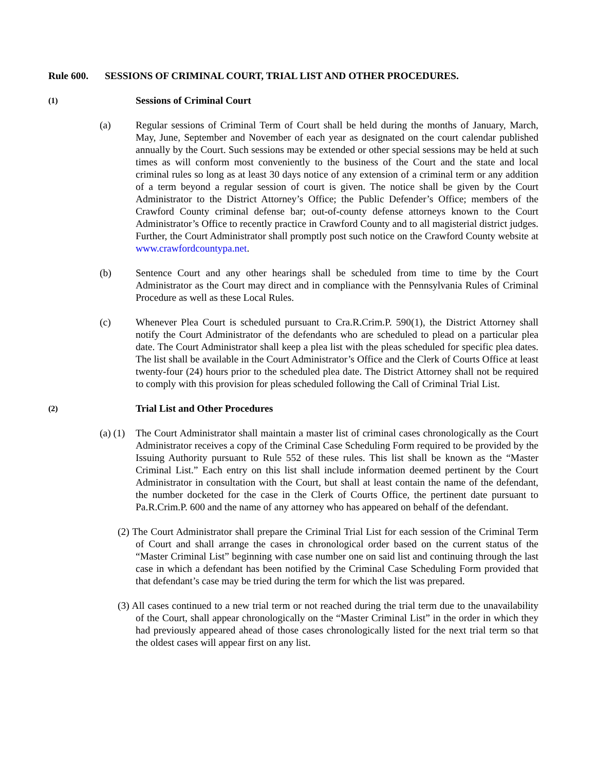Rule 600. SESSIONS OF CRIMINAL COURT, TRIAL LIST AND OTHER PROCEDURES.
(1)
Sessions of Criminal Court
(a) Regular sessions of Criminal Term of Court shall be held during the months of January, March, May, June, September and November of each year as designated on the court calendar published annually by the Court. Such sessions may be extended or other special sessions may be held at such times as will conform most conveniently to the business of the Court and the state and local criminal rules so long as at least 30 days notice of any extension of a criminal term or any addition of a term beyond a regular session of court is given. The notice shall be given by the Court Administrator to the District Attorney’s Office; the Public Defender’s Office; members of the Crawford County criminal defense bar; out-of-county defense attorneys known to the Court Administrator’s Office to recently practice in Crawford County and to all magisterial district judges. Further, the Court Administrator shall promptly post such notice on the Crawford County website at www.crawfordcountypa.net.
(b) Sentence Court and any other hearings shall be scheduled from time to time by the Court Administrator as the Court may direct and in compliance with the Pennsylvania Rules of Criminal Procedure as well as these Local Rules.
(c) Whenever Plea Court is scheduled pursuant to Cra.R.Crim.P. 590(1), the District Attorney shall notify the Court Administrator of the defendants who are scheduled to plead on a particular plea date. The Court Administrator shall keep a plea list with the pleas scheduled for specific plea dates. The list shall be available in the Court Administrator’s Office and the Clerk of Courts Office at least twenty-four (24) hours prior to the scheduled plea date. The District Attorney shall not be required to comply with this provision for pleas scheduled following the Call of Criminal Trial List.
(2)
Trial List and Other Procedures
(a) (1)
The Court Administrator shall maintain a master list of criminal cases chronologically as the Court Administrator receives a copy of the Criminal Case Scheduling Form required to be provided by the Issuing Authority pursuant to Rule 552 of these rules. This list shall be known as the “Master Criminal List.” Each entry on this list shall include information deemed pertinent by the Court Administrator in consultation with the Court, but shall at least contain the name of the defendant, the number docketed for the case in the Clerk of Courts Office, the pertinent date pursuant to Pa.R.Crim.P. 600 and the name of any attorney who has appeared on behalf of the defendant.
(2) The Court Administrator shall prepare the Criminal Trial List for each session of the Criminal Term of Court and shall arrange the cases in chronological order based on the current status of the “Master Criminal List” beginning with case number one on said list and continuing through the last case in which a defendant has been notified by the Criminal Case Scheduling Form provided that that defendant’s case may be tried during the term for which the list was prepared.
(3) All cases continued to a new trial term or not reached during the trial term due to the unavailability of the Court, shall appear chronologically on the “Master Criminal List” in the order in which they had previously appeared ahead of those cases chronologically listed for the next trial term so that the oldest cases will appear first on any list.